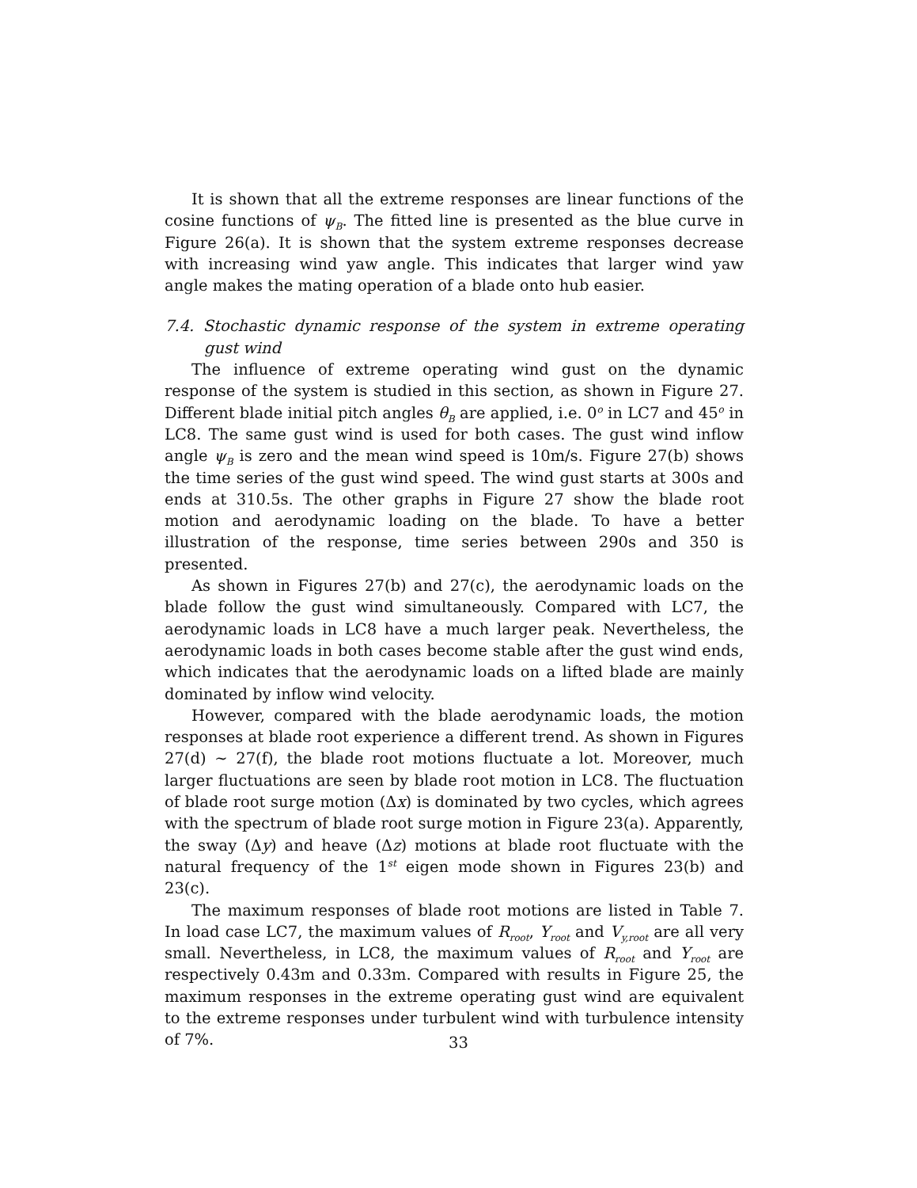It is shown that all the extreme responses are linear functions of the cosine functions of ψ<sub>B</sub>. The fitted line is presented as the blue curve in Figure 26(a). It is shown that the system extreme responses decrease with increasing wind yaw angle. This indicates that larger wind yaw angle makes the mating operation of a blade onto hub easier.
7.4. Stochastic dynamic response of the system in extreme operating gust wind
The influence of extreme operating wind gust on the dynamic response of the system is studied in this section, as shown in Figure 27. Different blade initial pitch angles θ<sub>B</sub> are applied, i.e. 0<sup>o</sup> in LC7 and 45<sup>o</sup> in LC8. The same gust wind is used for both cases. The gust wind inflow angle ψ<sub>B</sub> is zero and the mean wind speed is 10m/s. Figure 27(b) shows the time series of the gust wind speed. The wind gust starts at 300s and ends at 310.5s. The other graphs in Figure 27 show the blade root motion and aerodynamic loading on the blade. To have a better illustration of the response, time series between 290s and 350 is presented.
As shown in Figures 27(b) and 27(c), the aerodynamic loads on the blade follow the gust wind simultaneously. Compared with LC7, the aerodynamic loads in LC8 have a much larger peak. Nevertheless, the aerodynamic loads in both cases become stable after the gust wind ends, which indicates that the aerodynamic loads on a lifted blade are mainly dominated by inflow wind velocity.
However, compared with the blade aerodynamic loads, the motion responses at blade root experience a different trend. As shown in Figures 27(d) ∼ 27(f), the blade root motions fluctuate a lot. Moreover, much larger fluctuations are seen by blade root motion in LC8. The fluctuation of blade root surge motion (Δx) is dominated by two cycles, which agrees with the spectrum of blade root surge motion in Figure 23(a). Apparently, the sway (Δy) and heave (Δz) motions at blade root fluctuate with the natural frequency of the 1<sup>st</sup> eigen mode shown in Figures 23(b) and 23(c).
The maximum responses of blade root motions are listed in Table 7. In load case LC7, the maximum values of R<sub>root</sub>, Y<sub>root</sub> and V<sub>y,root</sub> are all very small. Nevertheless, in LC8, the maximum values of R<sub>root</sub> and Y<sub>root</sub> are respectively 0.43m and 0.33m. Compared with results in Figure 25, the maximum responses in the extreme operating gust wind are equivalent to the extreme responses under turbulent wind with turbulence intensity of 7%.
33